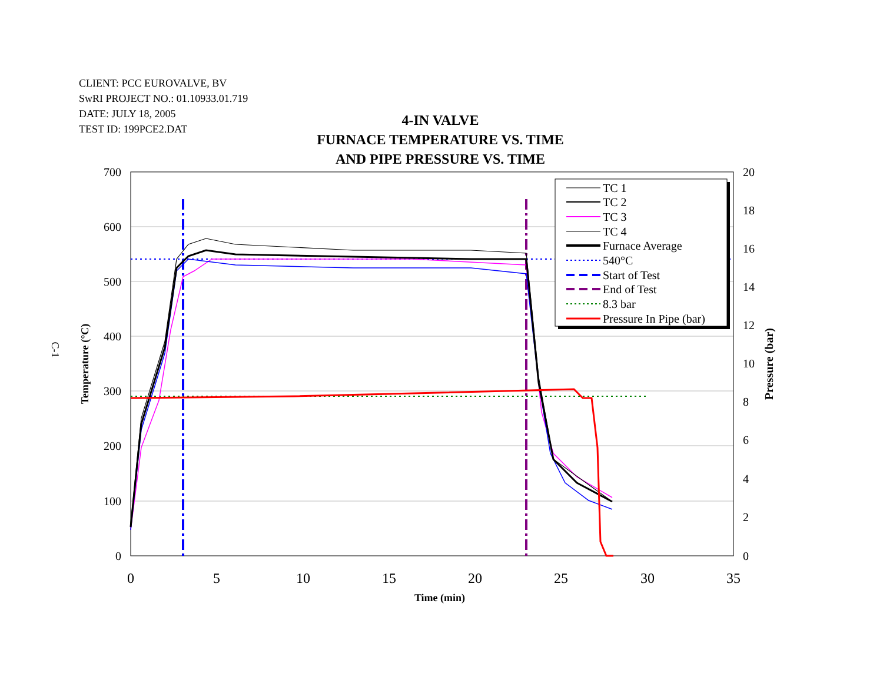CLIENT: PCC EUROVALVE, BV
SwRI PROJECT NO.: 01.10933.01.719
DATE: JULY 18, 2005
TEST ID: 199PCE2.DAT
4-IN VALVE
FURNACE TEMPERATURE VS. TIME
AND PIPE PRESSURE VS. TIME
700
600
500
400
300
200
100
0
20
18
16
14
12
10
8
6
4
2
0
0
5
10
15
20
25
30
35
Time (min)
Temperature (°C)
Pressure (bar)
C-1
TC 1
TC 2
TC 3
TC 4
Furnace Average
540°C
Start of Test
End of Test
8.3 bar
Pressure In Pipe (bar)